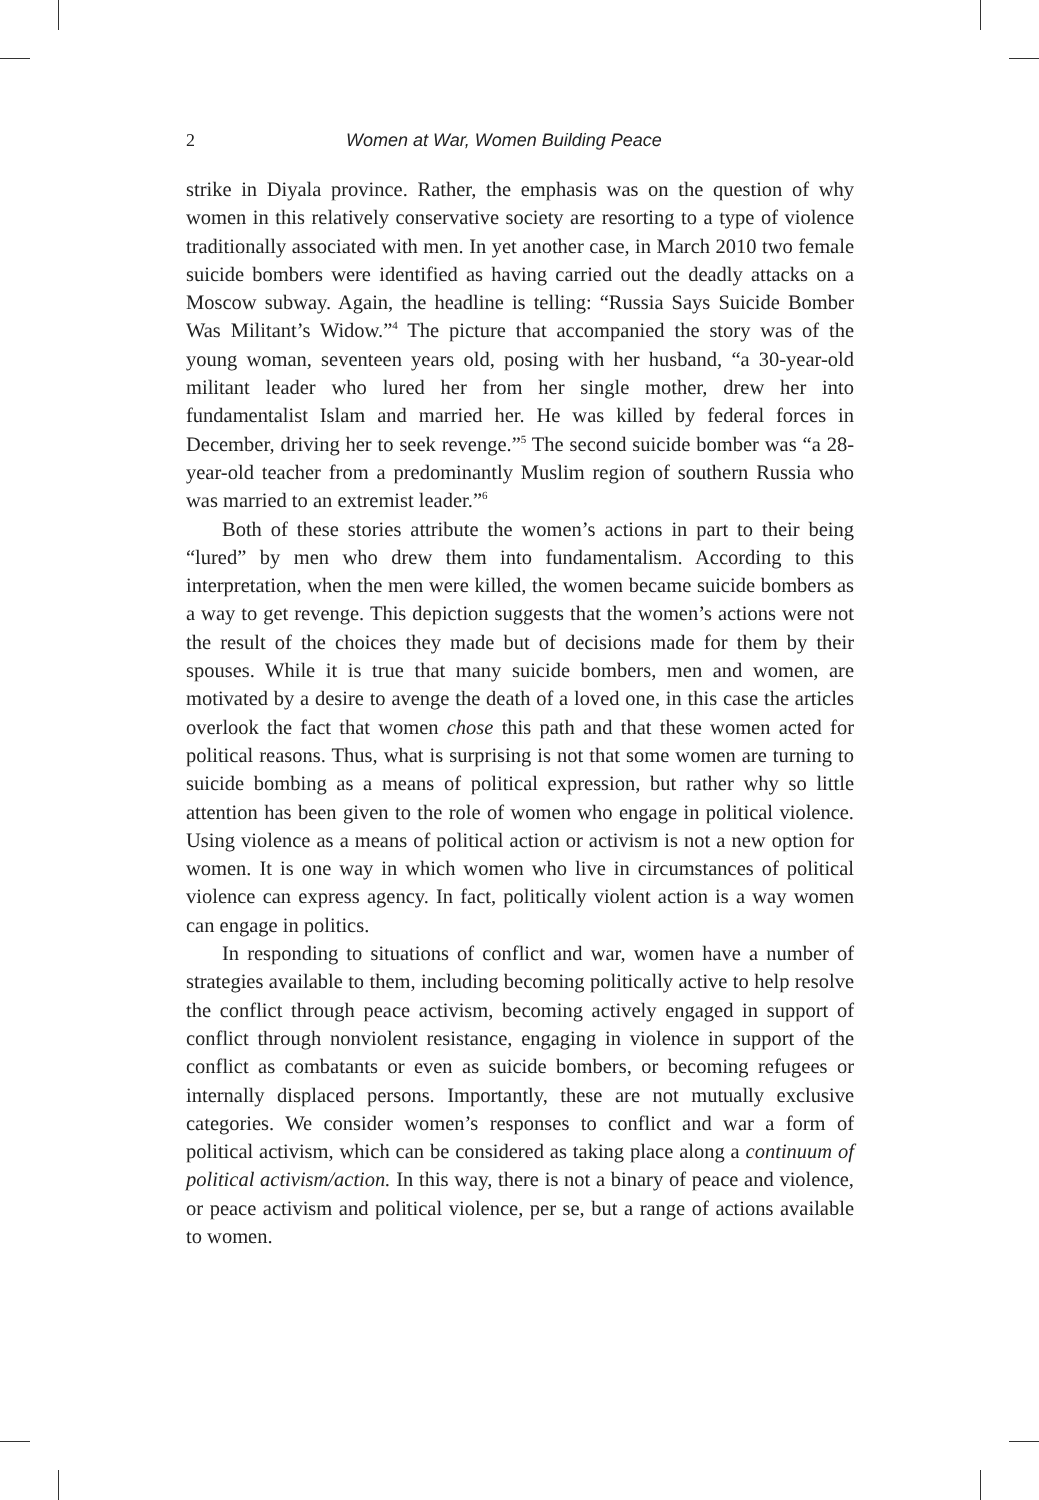2 Women at War, Women Building Peace
strike in Diyala province. Rather, the emphasis was on the question of why women in this relatively conservative society are resorting to a type of violence traditionally associated with men. In yet another case, in March 2010 two female suicide bombers were identified as having carried out the deadly attacks on a Moscow subway. Again, the headline is telling: “Russia Says Suicide Bomber Was Militant’s Widow.”<sup>4</sup> The picture that accompanied the story was of the young woman, seventeen years old, posing with her husband, “a 30-year-old militant leader who lured her from her single mother, drew her into fundamentalist Islam and married her. He was killed by federal forces in December, driving her to seek revenge.”<sup>5</sup> The second suicide bomber was “a 28-year-old teacher from a predominantly Muslim region of southern Russia who was married to an extremist leader.”<sup>6</sup>
Both of these stories attribute the women’s actions in part to their being “lured” by men who drew them into fundamentalism. According to this interpretation, when the men were killed, the women became suicide bombers as a way to get revenge. This depiction suggests that the women’s actions were not the result of the choices they made but of decisions made for them by their spouses. While it is true that many suicide bombers, men and women, are motivated by a desire to avenge the death of a loved one, in this case the articles overlook the fact that women chose this path and that these women acted for political reasons. Thus, what is surprising is not that some women are turning to suicide bombing as a means of political expression, but rather why so little attention has been given to the role of women who engage in political violence. Using violence as a means of political action or activism is not a new option for women. It is one way in which women who live in circumstances of political violence can express agency. In fact, politically violent action is a way women can engage in politics.
In responding to situations of conflict and war, women have a number of strategies available to them, including becoming politically active to help resolve the conflict through peace activism, becoming actively engaged in support of conflict through nonviolent resistance, engaging in violence in support of the conflict as combatants or even as suicide bombers, or becoming refugees or internally displaced persons. Importantly, these are not mutually exclusive categories. We consider women’s responses to conflict and war a form of political activism, which can be considered as taking place along a continuum of political activism/action. In this way, there is not a binary of peace and violence, or peace activism and political violence, per se, but a range of actions available to women.